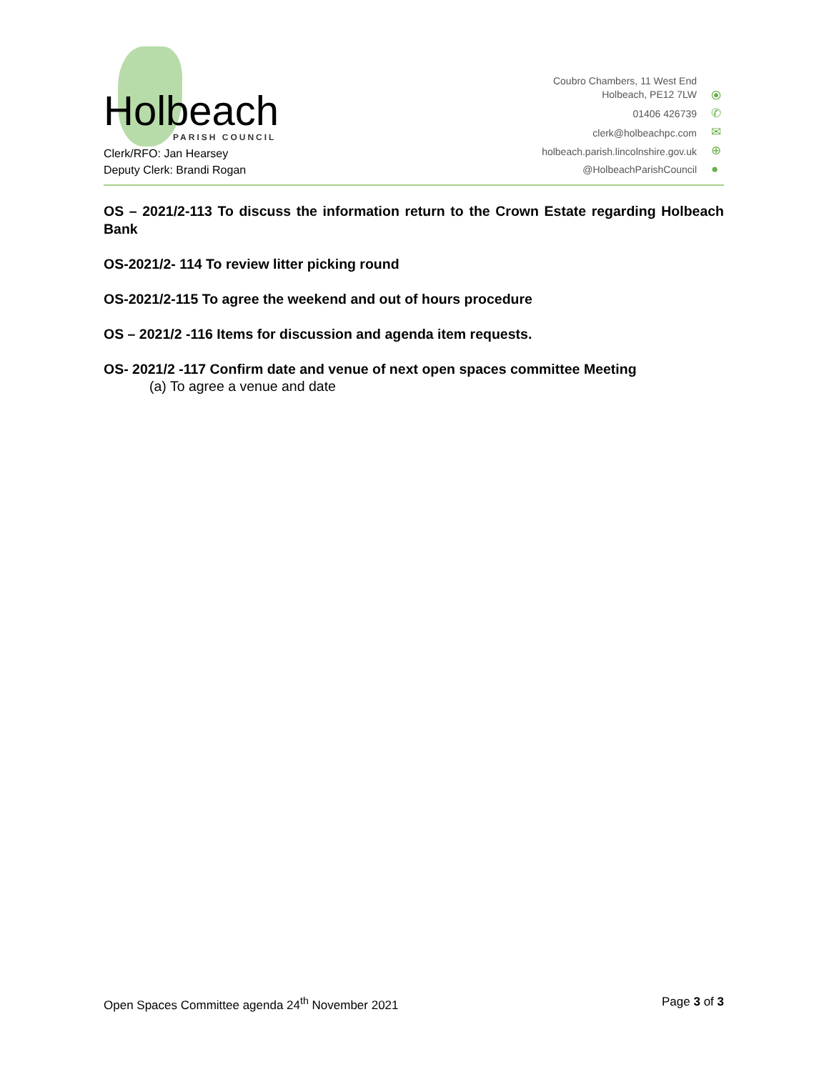Holbeach
PARISH COUNCIL
Clerk/RFO: Jan Hearsey
Deputy Clerk: Brandi Rogan
Coubro Chambers, 11 West End
Holbeach, PE12 7LW
01406 426739
clerk@holbeachpc.com
holbeach.parish.lincolnshire.gov.uk
@HolbeachParishCouncil
⦿
✆
✉
⊕
●
OS – 2021/2-113 To discuss the information return to the Crown Estate regarding Holbeach Bank
OS-2021/2- 114 To review litter picking round
OS-2021/2-115 To agree the weekend and out of hours procedure
OS – 2021/2 -116 Items for discussion and agenda item requests.
OS- 2021/2 -117 Confirm date and venue of next open spaces committee Meeting
(a) To agree a venue and date
Open Spaces Committee agenda 24<sup>th</sup> November 2021 Page 3 of 3